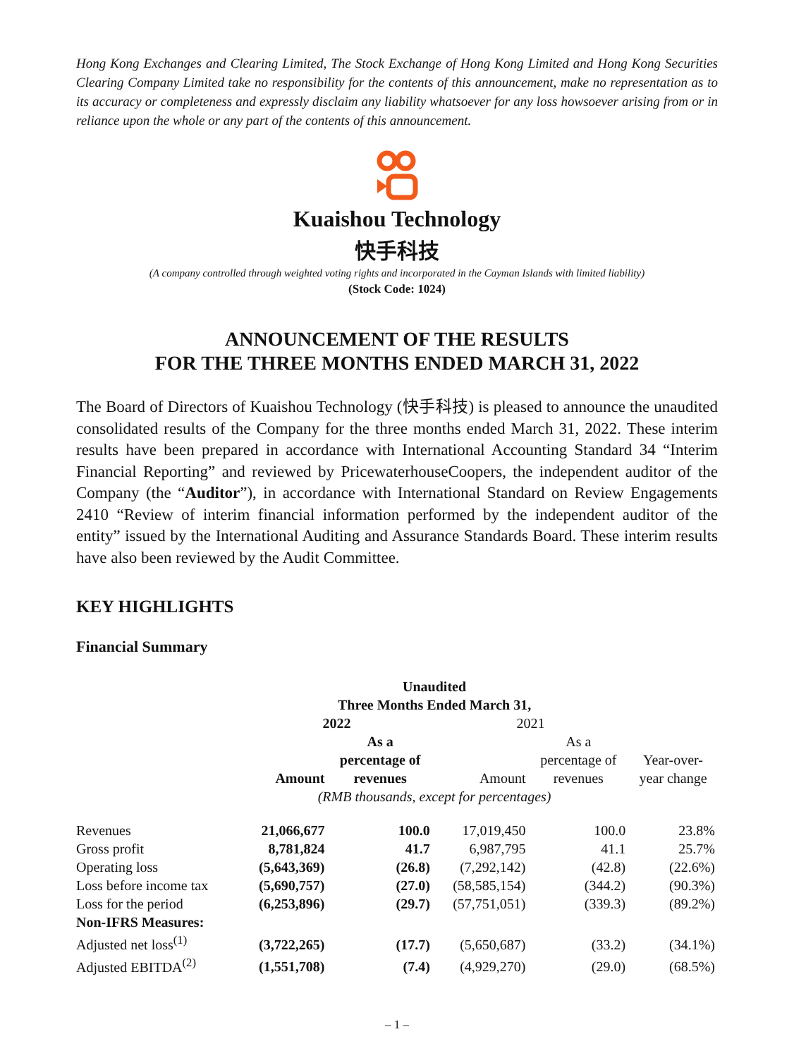Hong Kong Exchanges and Clearing Limited, The Stock Exchange of Hong Kong Limited and Hong Kong Securities Clearing Company Limited take no responsibility for the contents of this announcement, make no representation as to its accuracy or completeness and expressly disclaim any liability whatsoever for any loss howsoever arising from or in reliance upon the whole or any part of the contents of this announcement.
Kuaishou Technology
快手科技
(A company controlled through weighted voting rights and incorporated in the Cayman Islands with limited liability)
(Stock Code: 1024)
ANNOUNCEMENT OF THE RESULTS
FOR THE THREE MONTHS ENDED MARCH 31, 2022
The Board of Directors of Kuaishou Technology (快手科技) is pleased to announce the unaudited consolidated results of the Company for the three months ended March 31, 2022. These interim results have been prepared in accordance with International Accounting Standard 34 “Interim Financial Reporting” and reviewed by PricewaterhouseCoopers, the independent auditor of the Company (the “Auditor”), in accordance with International Standard on Review Engagements 2410 “Review of interim financial information performed by the independent auditor of the entity” issued by the International Auditing and Assurance Standards Board. These interim results have also been reviewed by the Audit Committee.
KEY HIGHLIGHTS
Financial Summary
| | Unaudited | | | | |
| | Three Months Ended March 31, | | | | |
| | 2022 | | 2021 | | |
| | Amount | As a percentage of revenues | Amount | As a percentage of revenues | Year-over- year change |
| | (RMB thousands, except for percentages) | | | | |
| Revenues | 21,066,677 | 100.0 | 17,019,450 | 100.0 | 23.8% |
| Gross profit | 8,781,824 | 41.7 | 6,987,795 | 41.1 | 25.7% |
| Operating loss | (5,643,369) | (26.8) | (7,292,142) | (42.8) | (22.6%) |
| Loss before income tax | (5,690,757) | (27.0) | (58,585,154) | (344.2) | (90.3%) |
| Loss for the period | (6,253,896) | (29.7) | (57,751,051) | (339.3) | (89.2%) |
| Non-IFRS Measures: | | | | | |
| Adjusted net loss<sup>(1)</sup> | (3,722,265) | (17.7) | (5,650,687) | (33.2) | (34.1%) |
| Adjusted EBITDA<sup>(2)</sup> | (1,551,708) | (7.4) | (4,929,270) | (29.0) | (68.5%) |
– 1 –